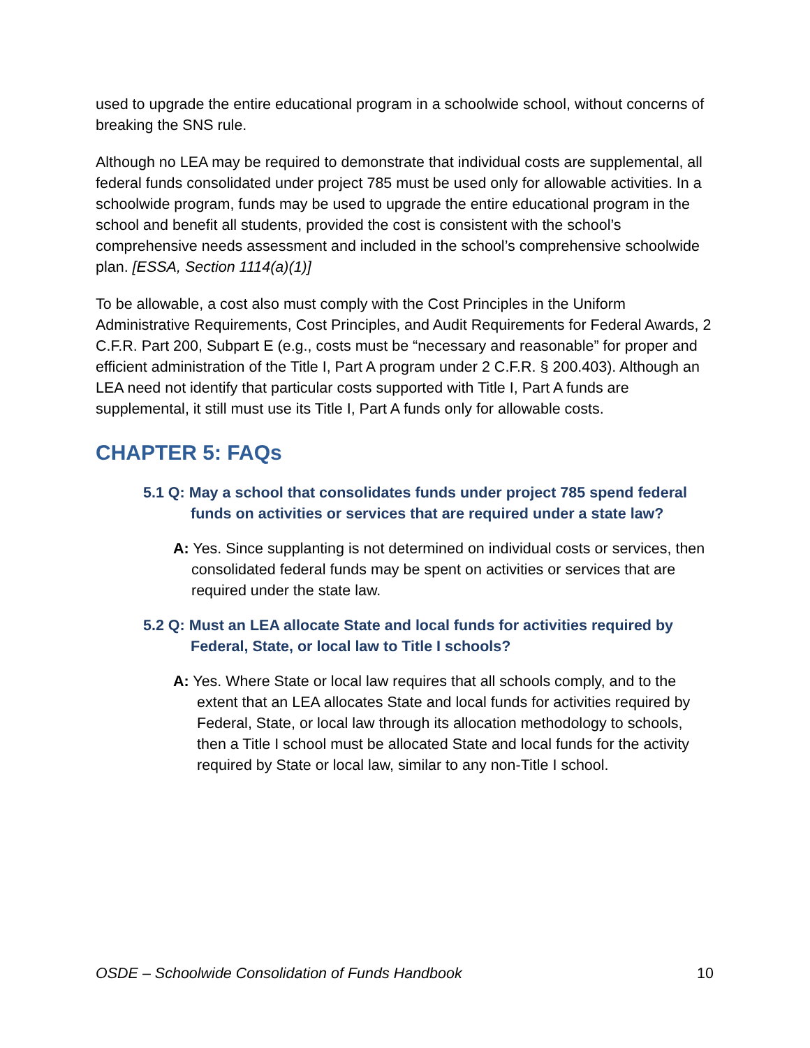used to upgrade the entire educational program in a schoolwide school, without concerns of breaking the SNS rule.
Although no LEA may be required to demonstrate that individual costs are supplemental, all federal funds consolidated under project 785 must be used only for allowable activities. In a schoolwide program, funds may be used to upgrade the entire educational program in the school and benefit all students, provided the cost is consistent with the school’s comprehensive needs assessment and included in the school’s comprehensive schoolwide plan. [ESSA, Section 1114(a)(1)]
To be allowable, a cost also must comply with the Cost Principles in the Uniform Administrative Requirements, Cost Principles, and Audit Requirements for Federal Awards, 2 C.F.R. Part 200, Subpart E (e.g., costs must be “necessary and reasonable” for proper and efficient administration of the Title I, Part A program under 2 C.F.R. § 200.403). Although an LEA need not identify that particular costs supported with Title I, Part A funds are supplemental, it still must use its Title I, Part A funds only for allowable costs.
CHAPTER 5: FAQs
5.1 Q: May a school that consolidates funds under project 785 spend federal funds on activities or services that are required under a state law?
A: Yes. Since supplanting is not determined on individual costs or services, then consolidated federal funds may be spent on activities or services that are required under the state law.
5.2 Q: Must an LEA allocate State and local funds for activities required by Federal, State, or local law to Title I schools?
A: Yes. Where State or local law requires that all schools comply, and to the extent that an LEA allocates State and local funds for activities required by Federal, State, or local law through its allocation methodology to schools, then a Title I school must be allocated State and local funds for the activity required by State or local law, similar to any non-Title I school.
OSDE – Schoolwide Consolidation of Funds Handbook 10